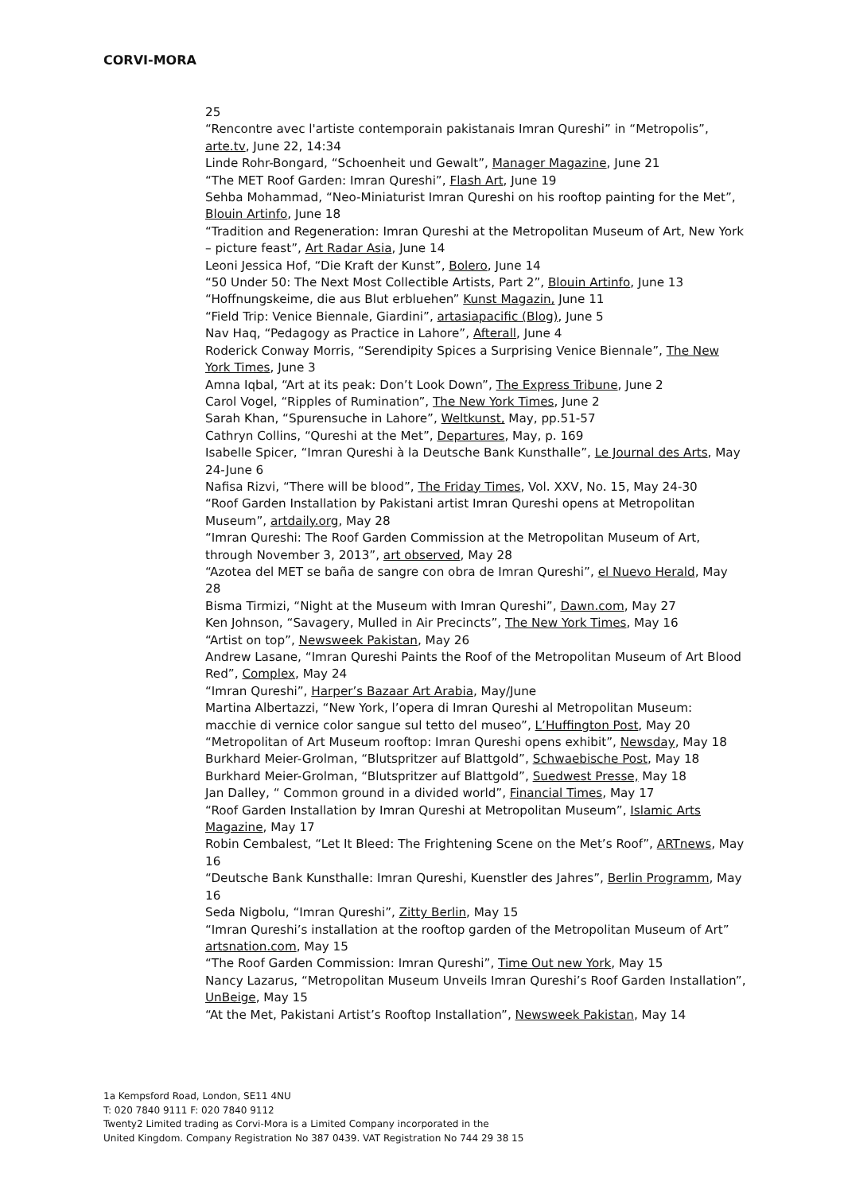CORVI-MORA
25
“Rencontre avec l'artiste contemporain pakistanais Imran Qureshi” in “Metropolis”, arte.tv, June 22, 14:34
Linde Rohr-Bongard, “Schoenheit und Gewalt”, Manager Magazine, June 21
“The MET Roof Garden: Imran Qureshi”, Flash Art, June 19
Sehba Mohammad, “Neo-Miniaturist Imran Qureshi on his rooftop painting for the Met”, Blouin Artinfo, June 18
“Tradition and Regeneration: Imran Qureshi at the Metropolitan Museum of Art, New York – picture feast”, Art Radar Asia, June 14
Leoni Jessica Hof, “Die Kraft der Kunst”, Bolero, June 14
“50 Under 50: The Next Most Collectible Artists, Part 2”, Blouin Artinfo, June 13
“Hoffnungskeime, die aus Blut erbluehen” Kunst Magazin, June 11
“Field Trip: Venice Biennale, Giardini”, artasiapacific (Blog), June 5
Nav Haq, “Pedagogy as Practice in Lahore”, Afterall, June 4
Roderick Conway Morris, “Serendipity Spices a Surprising Venice Biennale”, The New York Times, June 3
Amna Iqbal, “Art at its peak: Don’t Look Down”, The Express Tribune, June 2
Carol Vogel, “Ripples of Rumination”, The New York Times, June 2
Sarah Khan, “Spurensuche in Lahore”, Weltkunst, May, pp.51-57
Cathryn Collins, “Qureshi at the Met”, Departures, May, p. 169
Isabelle Spicer, “Imran Qureshi à la Deutsche Bank Kunsthalle”, Le Journal des Arts, May 24-June 6
Nafisa Rizvi, “There will be blood”, The Friday Times, Vol. XXV, No. 15, May 24-30
“Roof Garden Installation by Pakistani artist Imran Qureshi opens at Metropolitan Museum”, artdaily.org, May 28
“Imran Qureshi: The Roof Garden Commission at the Metropolitan Museum of Art, through November 3, 2013”, art observed, May 28
“Azotea del MET se baña de sangre con obra de Imran Qureshi”, el Nuevo Herald, May 28
Bisma Tirmizi, “Night at the Museum with Imran Qureshi”, Dawn.com, May 27
Ken Johnson, “Savagery, Mulled in Air Precincts”, The New York Times, May 16
“Artist on top”, Newsweek Pakistan, May 26
Andrew Lasane, “Imran Qureshi Paints the Roof of the Metropolitan Museum of Art Blood Red”, Complex, May 24
“Imran Qureshi”, Harper’s Bazaar Art Arabia, May/June
Martina Albertazzi, “New York, l’opera di Imran Qureshi al Metropolitan Museum: macchie di vernice color sangue sul tetto del museo”, L’Huffington Post, May 20
“Metropolitan of Art Museum rooftop: Imran Qureshi opens exhibit”, Newsday, May 18
Burkhard Meier-Grolman, “Blutspritzer auf Blattgold”, Schwaebische Post, May 18
Burkhard Meier-Grolman, “Blutspritzer auf Blattgold”, Suedwest Presse, May 18
Jan Dalley, “ Common ground in a divided world”, Financial Times, May 17
“Roof Garden Installation by Imran Qureshi at Metropolitan Museum”, Islamic Arts Magazine, May 17
Robin Cembalest, “Let It Bleed: The Frightening Scene on the Met’s Roof”, ARTnews, May 16
“Deutsche Bank Kunsthalle: Imran Qureshi, Kuenstler des Jahres”, Berlin Programm, May 16
Seda Nigbolu, “Imran Qureshi”, Zitty Berlin, May 15
“Imran Qureshi’s installation at the rooftop garden of the Metropolitan Museum of Art” artsnation.com, May 15
“The Roof Garden Commission: Imran Qureshi”, Time Out new York, May 15
Nancy Lazarus, “Metropolitan Museum Unveils Imran Qureshi’s Roof Garden Installation”, UnBeige, May 15
“At the Met, Pakistani Artist’s Rooftop Installation”, Newsweek Pakistan, May 14
1a Kempsford Road, London, SE11 4NU
T: 020 7840 9111 F: 020 7840 9112
Twenty2 Limited trading as Corvi-Mora is a Limited Company incorporated in the
United Kingdom. Company Registration No 387 0439. VAT Registration No 744 29 38 15